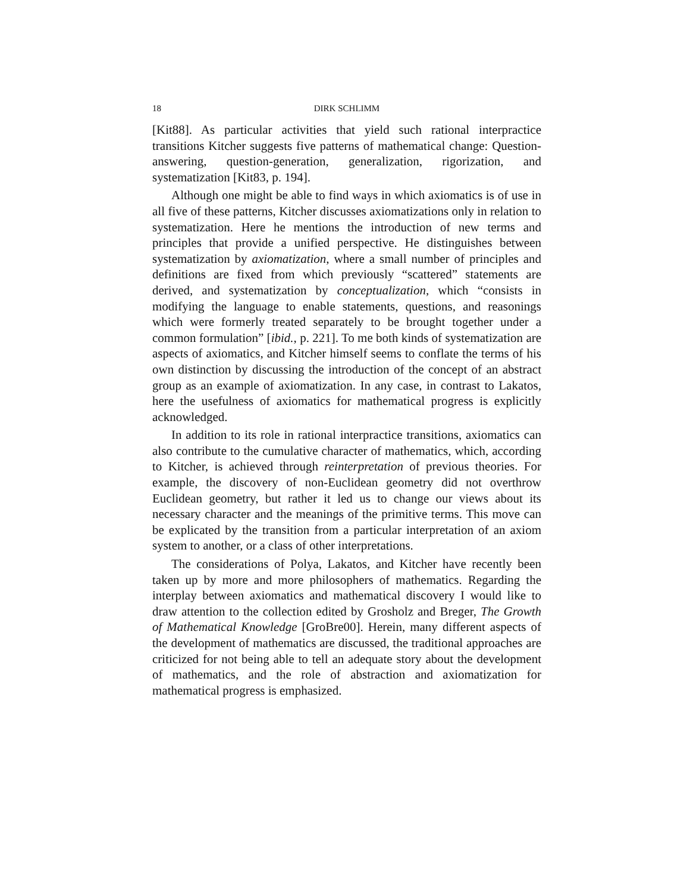18 DIRK SCHLIMM
[Kit88]. As particular activities that yield such rational interpractice transitions Kitcher suggests five patterns of mathematical change: Question-answering, question-generation, generalization, rigorization, and systematization [Kit83, p. 194].
Although one might be able to find ways in which axiomatics is of use in all five of these patterns, Kitcher discusses axiomatizations only in relation to systematization. Here he mentions the introduction of new terms and principles that provide a unified perspective. He distinguishes between systematization by axiomatization, where a small number of principles and definitions are fixed from which previously “scattered” statements are derived, and systematization by conceptualization, which “consists in modifying the language to enable statements, questions, and reasonings which were formerly treated separately to be brought together under a common formulation” [ibid., p. 221]. To me both kinds of systematization are aspects of axiomatics, and Kitcher himself seems to conflate the terms of his own distinction by discussing the introduction of the concept of an abstract group as an example of axiomatization. In any case, in contrast to Lakatos, here the usefulness of axiomatics for mathematical progress is explicitly acknowledged.
In addition to its role in rational interpractice transitions, axiomatics can also contribute to the cumulative character of mathematics, which, according to Kitcher, is achieved through reinterpretation of previous theories. For example, the discovery of non-Euclidean geometry did not overthrow Euclidean geometry, but rather it led us to change our views about its necessary character and the meanings of the primitive terms. This move can be explicated by the transition from a particular interpretation of an axiom system to another, or a class of other interpretations.
The considerations of Polya, Lakatos, and Kitcher have recently been taken up by more and more philosophers of mathematics. Regarding the interplay between axiomatics and mathematical discovery I would like to draw attention to the collection edited by Grosholz and Breger, The Growth of Mathematical Knowledge [GroBre00]. Herein, many different aspects of the development of mathematics are discussed, the traditional approaches are criticized for not being able to tell an adequate story about the development of mathematics, and the role of abstraction and axiomatization for mathematical progress is emphasized.